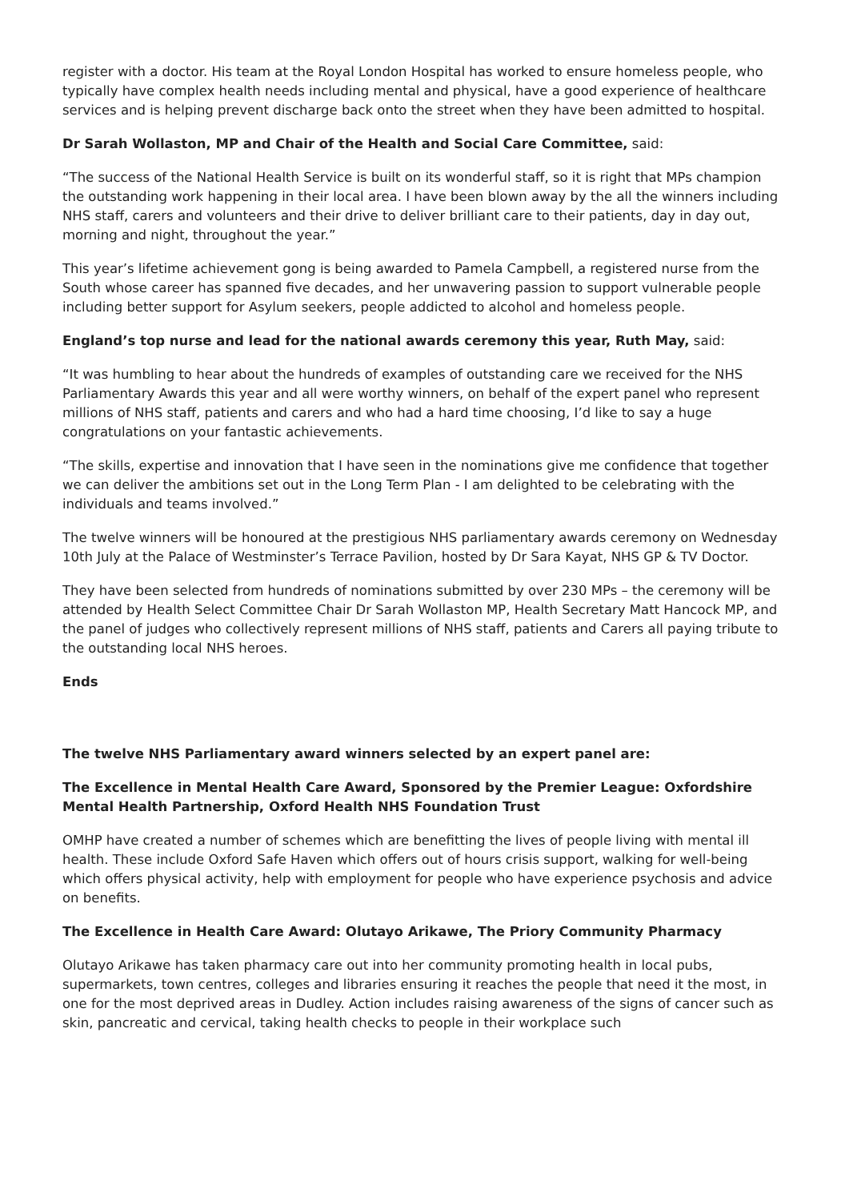register with a doctor. His team at the Royal London Hospital has worked to ensure homeless people, who typically have complex health needs including mental and physical, have a good experience of healthcare services and is helping prevent discharge back onto the street when they have been admitted to hospital.
Dr Sarah Wollaston, MP and Chair of the Health and Social Care Committee, said:
“The success of the National Health Service is built on its wonderful staff, so it is right that MPs champion the outstanding work happening in their local area. I have been blown away by the all the winners including NHS staff, carers and volunteers and their drive to deliver brilliant care to their patients, day in day out, morning and night, throughout the year.”
This year’s lifetime achievement gong is being awarded to Pamela Campbell, a registered nurse from the South whose career has spanned five decades, and her unwavering passion to support vulnerable people including better support for Asylum seekers, people addicted to alcohol and homeless people.
England’s top nurse and lead for the national awards ceremony this year, Ruth May, said:
“It was humbling to hear about the hundreds of examples of outstanding care we received for the NHS Parliamentary Awards this year and all were worthy winners, on behalf of the expert panel who represent millions of NHS staff, patients and carers and who had a hard time choosing, I’d like to say a huge congratulations on your fantastic achievements.
“The skills, expertise and innovation that I have seen in the nominations give me confidence that together we can deliver the ambitions set out in the Long Term Plan - I am delighted to be celebrating with the individuals and teams involved.”
The twelve winners will be honoured at the prestigious NHS parliamentary awards ceremony on Wednesday 10th July at the Palace of Westminster’s Terrace Pavilion, hosted by Dr Sara Kayat, NHS GP & TV Doctor.
They have been selected from hundreds of nominations submitted by over 230 MPs – the ceremony will be attended by Health Select Committee Chair Dr Sarah Wollaston MP, Health Secretary Matt Hancock MP, and the panel of judges who collectively represent millions of NHS staff, patients and Carers all paying tribute to the outstanding local NHS heroes.
Ends
The twelve NHS Parliamentary award winners selected by an expert panel are:
The Excellence in Mental Health Care Award, Sponsored by the Premier League: Oxfordshire Mental Health Partnership, Oxford Health NHS Foundation Trust
OMHP have created a number of schemes which are benefitting the lives of people living with mental ill health. These include Oxford Safe Haven which offers out of hours crisis support, walking for well-being which offers physical activity, help with employment for people who have experience psychosis and advice on benefits.
The Excellence in Health Care Award: Olutayo Arikawe, The Priory Community Pharmacy
Olutayo Arikawe has taken pharmacy care out into her community promoting health in local pubs, supermarkets, town centres, colleges and libraries ensuring it reaches the people that need it the most, in one for the most deprived areas in Dudley. Action includes raising awareness of the signs of cancer such as skin, pancreatic and cervical, taking health checks to people in their workplace such